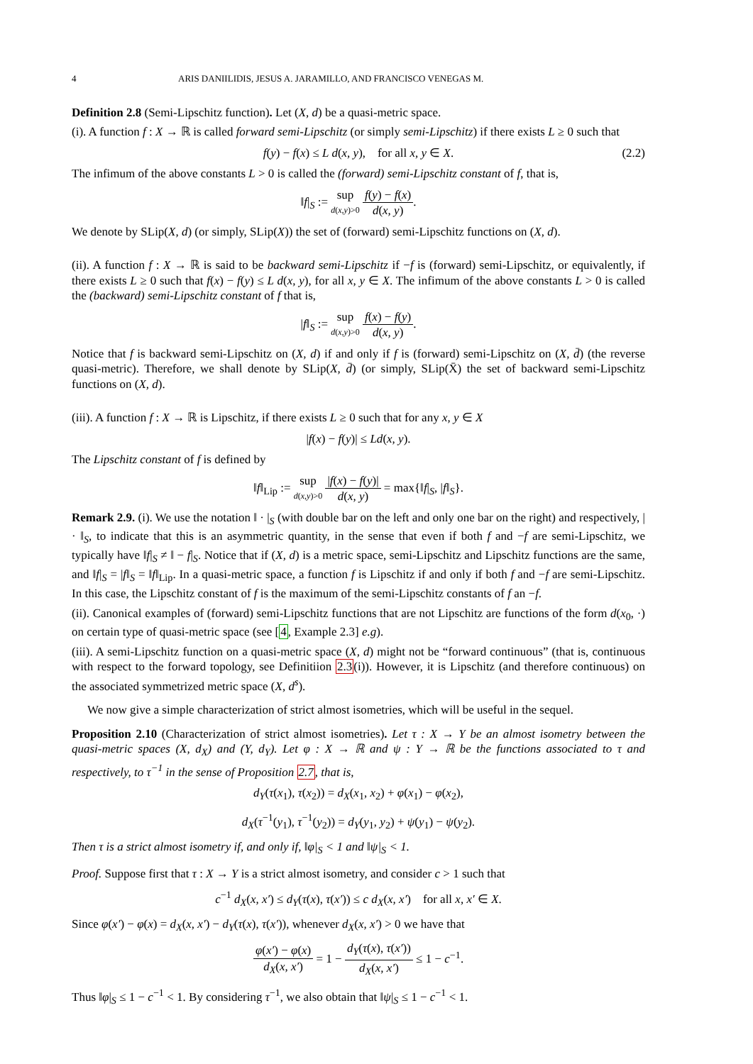4 ARIS DANIILIDIS, JESUS A. JARAMILLO, AND FRANCISCO VENEGAS M.
Definition 2.8 (Semi-Lipschitz function). Let (X, d) be a quasi-metric space.
(i). A function f : X → ℝ is called forward semi-Lipschitz (or simply semi-Lipschitz) if there exists L ≥ 0 such that
f(y) − f(x) ≤ L d(x, y), for all x, y ∈ X. (2.2)
The infimum of the above constants L > 0 is called the (forward) semi-Lipschitz constant of f, that is,
‖f|<sub>S</sub> := sup d(x,y)>0 f(y) − f(x) d(x, y).
We denote by SLip(X, d) (or simply, SLip(X)) the set of (forward) semi-Lipschitz functions on (X, d).
(ii). A function f : X → ℝ is said to be backward semi-Lipschitz if −f is (forward) semi-Lipschitz, or equivalently, if there exists L ≥ 0 such that f(x) − f(y) ≤ L d(x, y), for all x, y ∈ X. The infimum of the above constants L > 0 is called the (backward) semi-Lipschitz constant of f that is,
|f‖<sub>S</sub> := sup d(x,y)>0 f(x) − f(y) d(x, y).
Notice that f is backward semi-Lipschitz on (X, d) if and only if f is (forward) semi-Lipschitz on (X, d̄) (the reverse quasi-metric). Therefore, we shall denote by SLip(X, d̄) (or simply, SLip(X̄) the set of backward semi-Lipschitz functions on (X, d).
(iii). A function f : X → ℝ is Lipschitz, if there exists L ≥ 0 such that for any x, y ∈ X
|f(x) − f(y)| ≤ Ld(x, y).
The Lipschitz constant of f is defined by
‖f‖<sub>Lip</sub> := sup d(x,y)>0 |f(x) − f(y)| d(x, y) = max{‖f|<sub>S</sub>, |f‖<sub>S</sub>}.
Remark 2.9. (i). We use the notation ‖ · |<sub>S</sub> (with double bar on the left and only one bar on the right) and respectively, | · ‖<sub>S</sub>, to indicate that this is an asymmetric quantity, in the sense that even if both f and −f are semi-Lipschitz, we typically have ‖f|<sub>S</sub> ≠ ‖ − f|<sub>S</sub>. Notice that if (X, d) is a metric space, semi-Lipschitz and Lipschitz functions are the same, and ‖f|<sub>S</sub> = |f‖<sub>S</sub> = ‖f‖<sub>Lip</sub>. In a quasi-metric space, a function f is Lipschitz if and only if both f and −f are semi-Lipschitz. In this case, the Lipschitz constant of f is the maximum of the semi-Lipschitz constants of f an −f.
(ii). Canonical examples of (forward) semi-Lipschitz functions that are not Lipschitz are functions of the form d(x<sub>0</sub>, ·) on certain type of quasi-metric space (see [4, Example 2.3] e.g).
(iii). A semi-Lipschitz function on a quasi-metric space (X, d) might not be “forward continuous” (that is, continuous with respect to the forward topology, see Definitiion 2.3(i)). However, it is Lipschitz (and therefore continuous) on the associated symmetrized metric space (X, d<sup>s</sup>).
We now give a simple characterization of strict almost isometries, which will be useful in the sequel.
Proposition 2.10 (Characterization of strict almost isometries). Let τ : X → Y be an almost isometry between the quasi-metric spaces (X, d<sub>X</sub>) and (Y, d<sub>Y</sub>). Let φ : X → ℝ and ψ : Y → ℝ be the functions associated to τ and respectively, to τ<sup>−1</sup> in the sense of Proposition 2.7, that is,
d<sub>Y</sub>(τ(x<sub>1</sub>), τ(x<sub>2</sub>)) = d<sub>X</sub>(x<sub>1</sub>, x<sub>2</sub>) + φ(x<sub>1</sub>) − φ(x<sub>2</sub>),
d<sub>X</sub>(τ<sup>−1</sup>(y<sub>1</sub>), τ<sup>−1</sup>(y<sub>2</sub>)) = d<sub>Y</sub>(y<sub>1</sub>, y<sub>2</sub>) + ψ(y<sub>1</sub>) − ψ(y<sub>2</sub>).
Then τ is a strict almost isometry if, and only if, ‖φ|<sub>S</sub> < 1 and ‖ψ|<sub>S</sub> < 1.
Proof. Suppose first that τ : X → Y is a strict almost isometry, and consider c > 1 such that
c<sup>−1</sup> d<sub>X</sub>(x, x′) ≤ d<sub>Y</sub>(τ(x), τ(x′)) ≤ c d<sub>X</sub>(x, x′) for all x, x′ ∈ X.
Since φ(x′) − φ(x) = d<sub>X</sub>(x, x′) − d<sub>Y</sub>(τ(x), τ(x′)), whenever d<sub>X</sub>(x, x′) > 0 we have that
φ(x′) − φ(x) d<sub>X</sub>(x, x′) = 1 − d<sub>Y</sub>(τ(x), τ(x′)) d<sub>X</sub>(x, x′) ≤ 1 − c<sup>−1</sup>.
Thus ‖φ|<sub>S</sub> ≤ 1 − c<sup>−1</sup> < 1. By considering τ<sup>−1</sup>, we also obtain that ‖ψ|<sub>S</sub> ≤ 1 − c<sup>−1</sup> < 1.